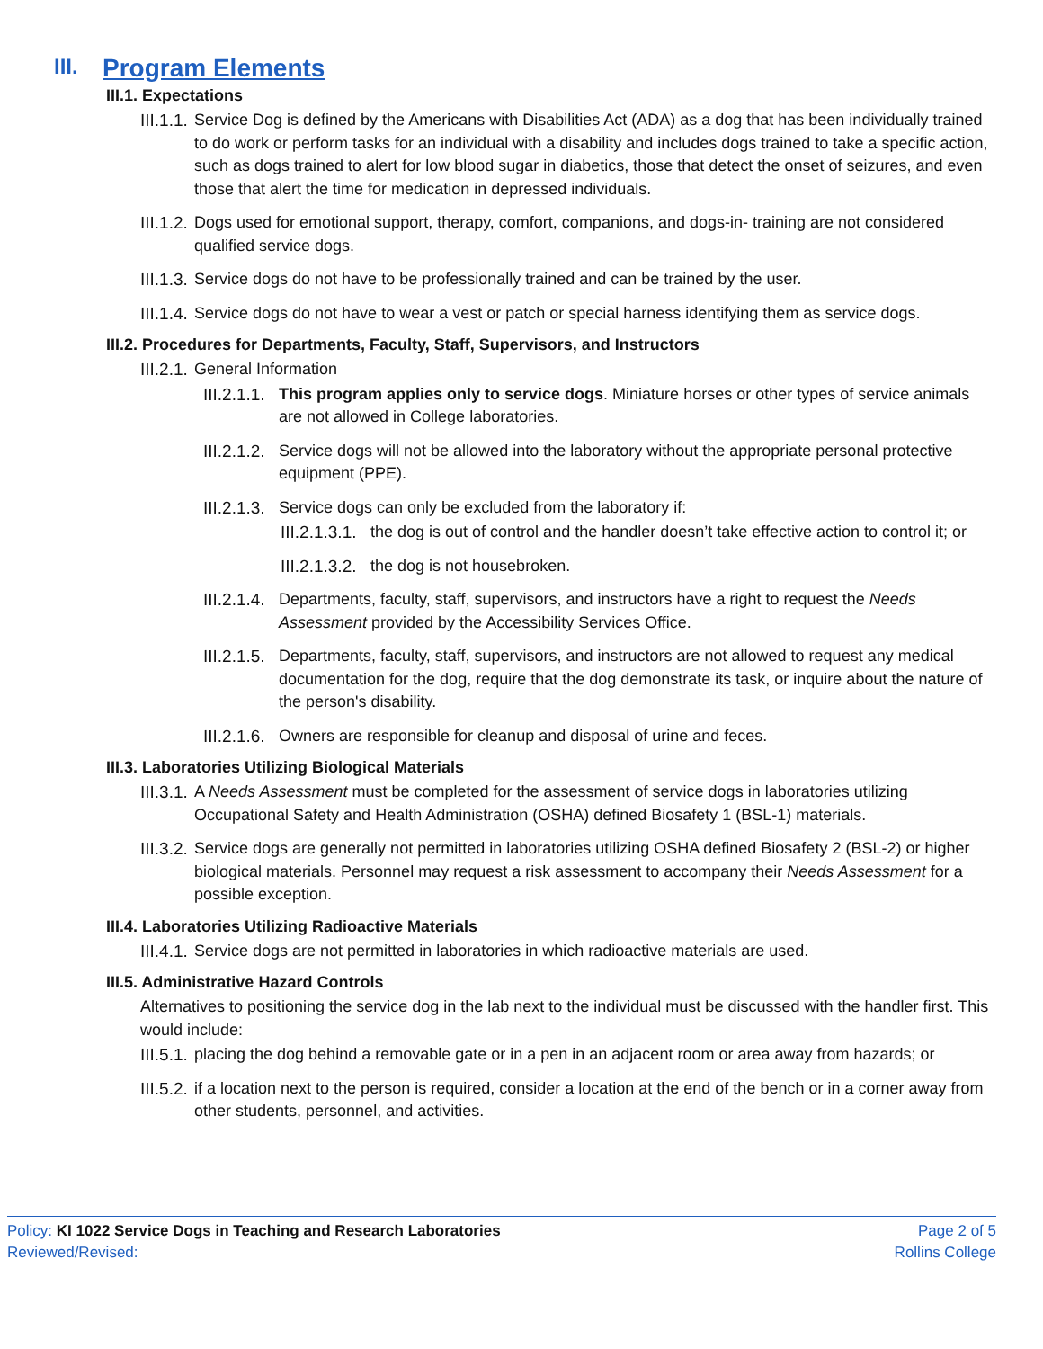III. Program Elements
III.1. Expectations
III.1.1. Service Dog is defined by the Americans with Disabilities Act (ADA) as a dog that has been individually trained to do work or perform tasks for an individual with a disability and includes dogs trained to take a specific action, such as dogs trained to alert for low blood sugar in diabetics, those that detect the onset of seizures, and even those that alert the time for medication in depressed individuals.
III.1.2. Dogs used for emotional support, therapy, comfort, companions, and dogs-in- training are not considered qualified service dogs.
III.1.3. Service dogs do not have to be professionally trained and can be trained by the user.
III.1.4. Service dogs do not have to wear a vest or patch or special harness identifying them as service dogs.
III.2. Procedures for Departments, Faculty, Staff, Supervisors, and Instructors
III.2.1. General Information
III.2.1.1. This program applies only to service dogs. Miniature horses or other types of service animals are not allowed in College laboratories.
III.2.1.2. Service dogs will not be allowed into the laboratory without the appropriate personal protective equipment (PPE).
III.2.1.3. Service dogs can only be excluded from the laboratory if:
III.2.1.3.1. the dog is out of control and the handler doesn’t take effective action to control it; or
III.2.1.3.2. the dog is not housebroken.
III.2.1.4. Departments, faculty, staff, supervisors, and instructors have a right to request the Needs Assessment provided by the Accessibility Services Office.
III.2.1.5. Departments, faculty, staff, supervisors, and instructors are not allowed to request any medical documentation for the dog, require that the dog demonstrate its task, or inquire about the nature of the person's disability.
III.2.1.6. Owners are responsible for cleanup and disposal of urine and feces.
III.3. Laboratories Utilizing Biological Materials
III.3.1. A Needs Assessment must be completed for the assessment of service dogs in laboratories utilizing Occupational Safety and Health Administration (OSHA) defined Biosafety 1 (BSL-1) materials.
III.3.2. Service dogs are generally not permitted in laboratories utilizing OSHA defined Biosafety 2 (BSL-2) or higher biological materials. Personnel may request a risk assessment to accompany their Needs Assessment for a possible exception.
III.4. Laboratories Utilizing Radioactive Materials
III.4.1. Service dogs are not permitted in laboratories in which radioactive materials are used.
III.5. Administrative Hazard Controls
Alternatives to positioning the service dog in the lab next to the individual must be discussed with the handler first. This would include:
III.5.1. placing the dog behind a removable gate or in a pen in an adjacent room or area away from hazards; or
III.5.2. if a location next to the person is required, consider a location at the end of the bench or in a corner away from other students, personnel, and activities.
Policy: KI 1022 Service Dogs in Teaching and Research Laboratories
Reviewed/Revised:
Page 2 of 5
Rollins College